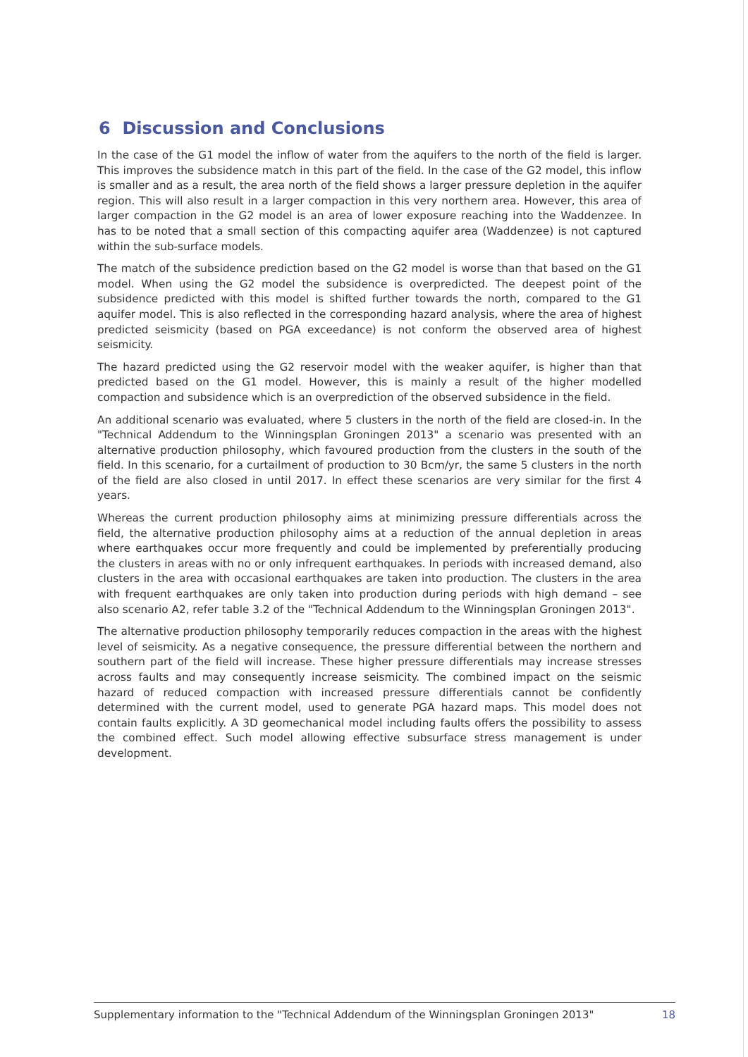6 Discussion and Conclusions
In the case of the G1 model the inflow of water from the aquifers to the north of the field is larger. This improves the subsidence match in this part of the field. In the case of the G2 model, this inflow is smaller and as a result, the area north of the field shows a larger pressure depletion in the aquifer region. This will also result in a larger compaction in this very northern area. However, this area of larger compaction in the G2 model is an area of lower exposure reaching into the Waddenzee. In has to be noted that a small section of this compacting aquifer area (Waddenzee) is not captured within the sub-surface models.
The match of the subsidence prediction based on the G2 model is worse than that based on the G1 model. When using the G2 model the subsidence is overpredicted. The deepest point of the subsidence predicted with this model is shifted further towards the north, compared to the G1 aquifer model. This is also reflected in the corresponding hazard analysis, where the area of highest predicted seismicity (based on PGA exceedance) is not conform the observed area of highest seismicity.
The hazard predicted using the G2 reservoir model with the weaker aquifer, is higher than that predicted based on the G1 model. However, this is mainly a result of the higher modelled compaction and subsidence which is an overprediction of the observed subsidence in the field.
An additional scenario was evaluated, where 5 clusters in the north of the field are closed-in. In the "Technical Addendum to the Winningsplan Groningen 2013" a scenario was presented with an alternative production philosophy, which favoured production from the clusters in the south of the field. In this scenario, for a curtailment of production to 30 Bcm/yr, the same 5 clusters in the north of the field are also closed in until 2017. In effect these scenarios are very similar for the first 4 years.
Whereas the current production philosophy aims at minimizing pressure differentials across the field, the alternative production philosophy aims at a reduction of the annual depletion in areas where earthquakes occur more frequently and could be implemented by preferentially producing the clusters in areas with no or only infrequent earthquakes. In periods with increased demand, also clusters in the area with occasional earthquakes are taken into production. The clusters in the area with frequent earthquakes are only taken into production during periods with high demand – see also scenario A2, refer table 3.2 of the "Technical Addendum to the Winningsplan Groningen 2013".
The alternative production philosophy temporarily reduces compaction in the areas with the highest level of seismicity. As a negative consequence, the pressure differential between the northern and southern part of the field will increase. These higher pressure differentials may increase stresses across faults and may consequently increase seismicity. The combined impact on the seismic hazard of reduced compaction with increased pressure differentials cannot be confidently determined with the current model, used to generate PGA hazard maps. This model does not contain faults explicitly. A 3D geomechanical model including faults offers the possibility to assess the combined effect. Such model allowing effective subsurface stress management is under development.
Supplementary information to the "Technical Addendum of the Winningsplan Groningen 2013" 18